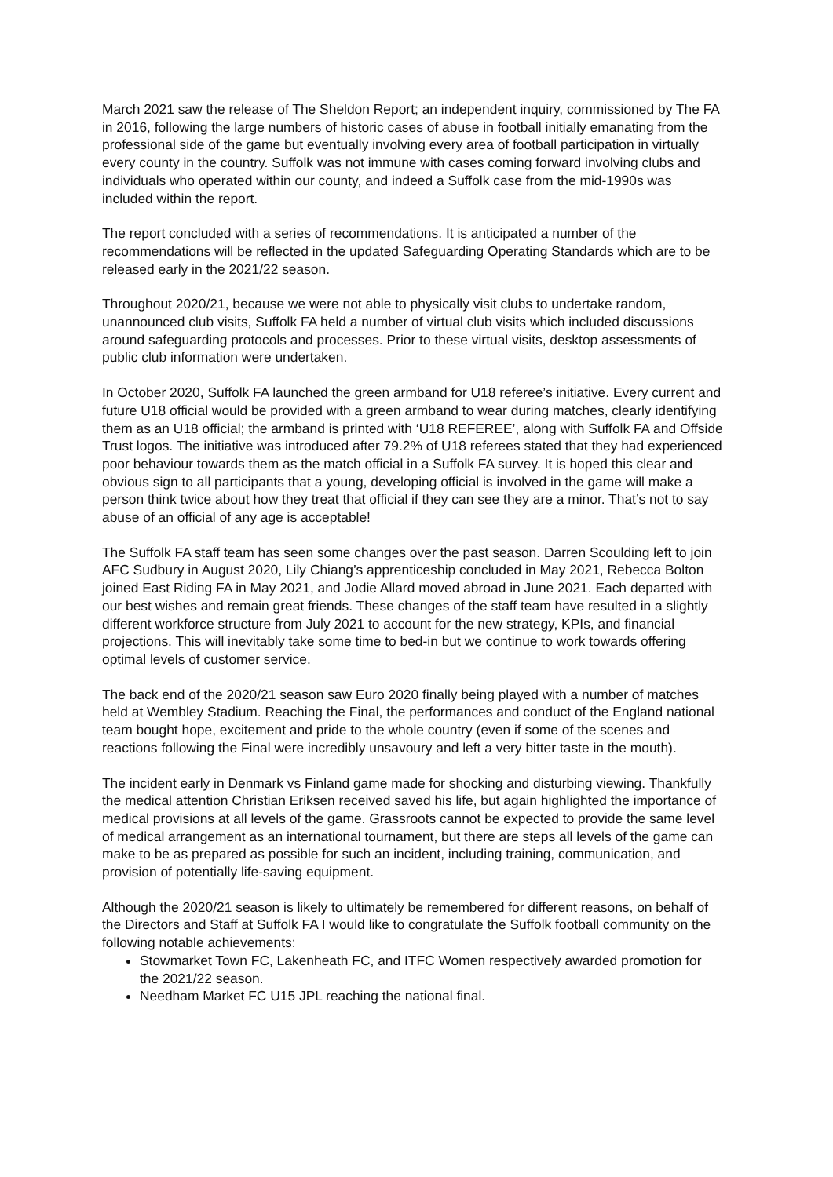March 2021 saw the release of The Sheldon Report; an independent inquiry, commissioned by The FA in 2016, following the large numbers of historic cases of abuse in football initially emanating from the professional side of the game but eventually involving every area of football participation in virtually every county in the country. Suffolk was not immune with cases coming forward involving clubs and individuals who operated within our county, and indeed a Suffolk case from the mid-1990s was included within the report.
The report concluded with a series of recommendations. It is anticipated a number of the recommendations will be reflected in the updated Safeguarding Operating Standards which are to be released early in the 2021/22 season.
Throughout 2020/21, because we were not able to physically visit clubs to undertake random, unannounced club visits, Suffolk FA held a number of virtual club visits which included discussions around safeguarding protocols and processes. Prior to these virtual visits, desktop assessments of public club information were undertaken.
In October 2020, Suffolk FA launched the green armband for U18 referee’s initiative. Every current and future U18 official would be provided with a green armband to wear during matches, clearly identifying them as an U18 official; the armband is printed with ‘U18 REFEREE’, along with Suffolk FA and Offside Trust logos. The initiative was introduced after 79.2% of U18 referees stated that they had experienced poor behaviour towards them as the match official in a Suffolk FA survey. It is hoped this clear and obvious sign to all participants that a young, developing official is involved in the game will make a person think twice about how they treat that official if they can see they are a minor. That’s not to say abuse of an official of any age is acceptable!
The Suffolk FA staff team has seen some changes over the past season. Darren Scoulding left to join AFC Sudbury in August 2020, Lily Chiang’s apprenticeship concluded in May 2021, Rebecca Bolton joined East Riding FA in May 2021, and Jodie Allard moved abroad in June 2021. Each departed with our best wishes and remain great friends. These changes of the staff team have resulted in a slightly different workforce structure from July 2021 to account for the new strategy, KPIs, and financial projections. This will inevitably take some time to bed-in but we continue to work towards offering optimal levels of customer service.
The back end of the 2020/21 season saw Euro 2020 finally being played with a number of matches held at Wembley Stadium. Reaching the Final, the performances and conduct of the England national team bought hope, excitement and pride to the whole country (even if some of the scenes and reactions following the Final were incredibly unsavoury and left a very bitter taste in the mouth).
The incident early in Denmark vs Finland game made for shocking and disturbing viewing. Thankfully the medical attention Christian Eriksen received saved his life, but again highlighted the importance of medical provisions at all levels of the game. Grassroots cannot be expected to provide the same level of medical arrangement as an international tournament, but there are steps all levels of the game can make to be as prepared as possible for such an incident, including training, communication, and provision of potentially life-saving equipment.
Although the 2020/21 season is likely to ultimately be remembered for different reasons, on behalf of the Directors and Staff at Suffolk FA I would like to congratulate the Suffolk football community on the following notable achievements:
Stowmarket Town FC, Lakenheath FC, and ITFC Women respectively awarded promotion for the 2021/22 season.
Needham Market FC U15 JPL reaching the national final.